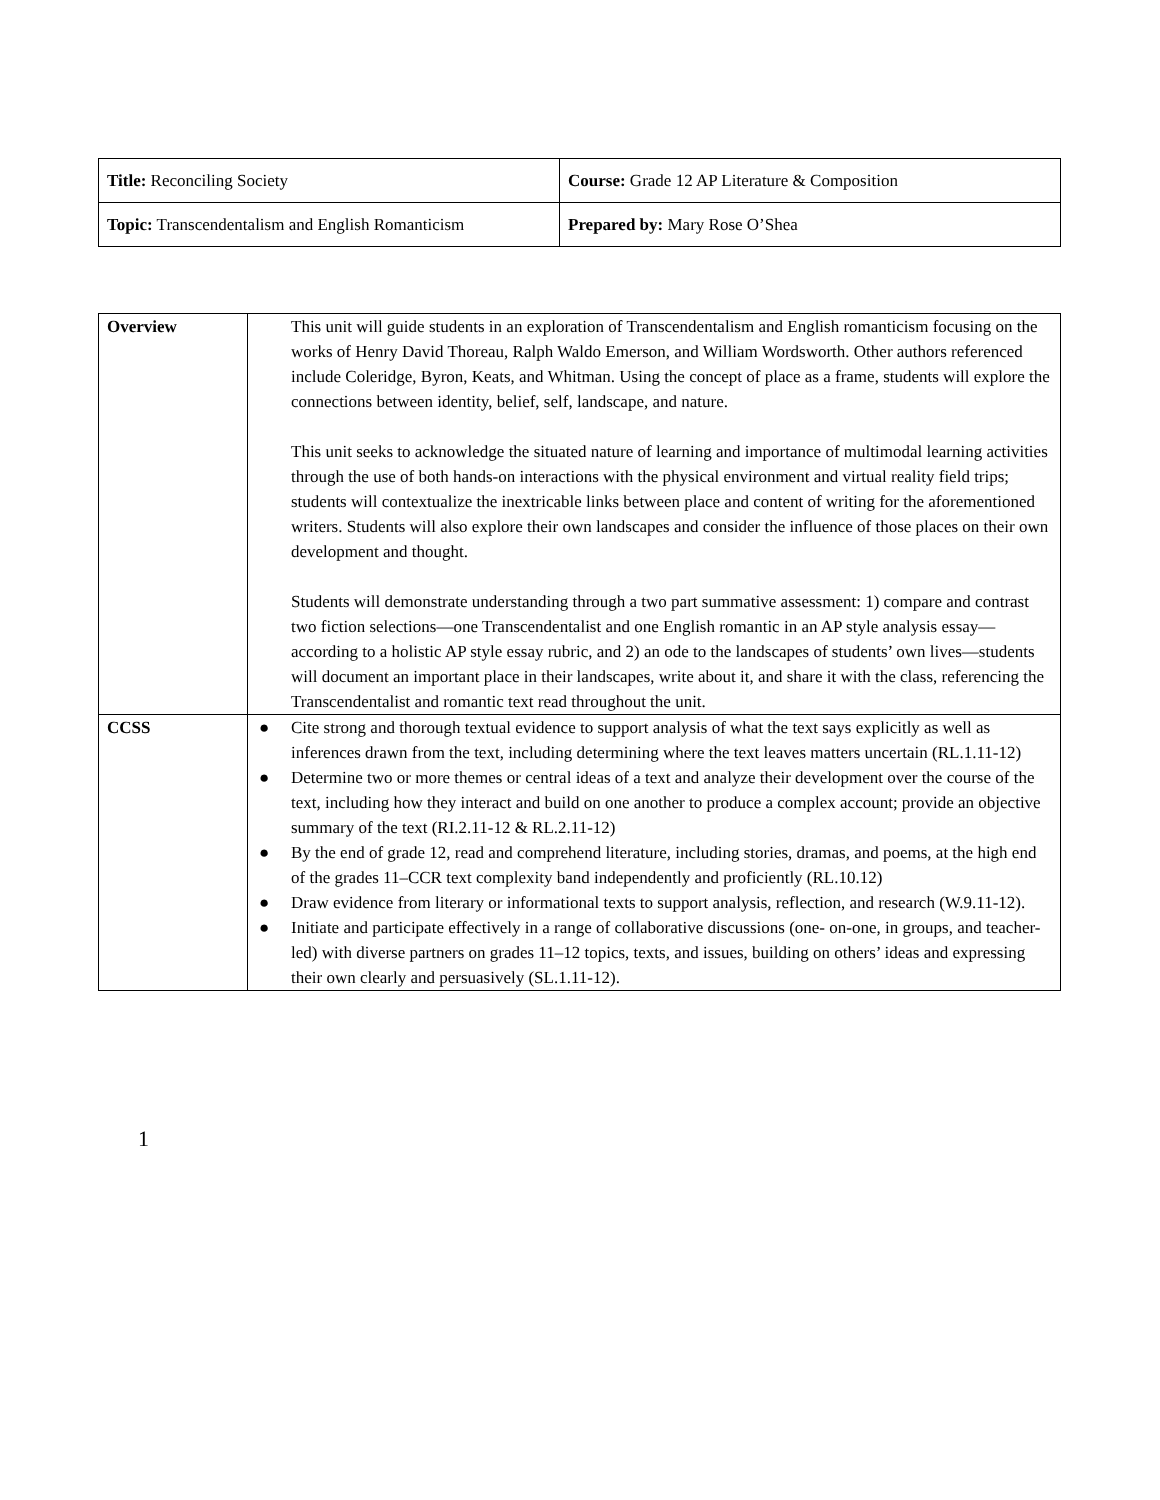| Title: Reconciling Society | Course: Grade 12 AP Literature & Composition |
| Topic: Transcendentalism and English Romanticism | Prepared by: Mary Rose O’Shea |
| Overview | This unit will guide students in an exploration of Transcendentalism and English romanticism focusing on the works of Henry David Thoreau, Ralph Waldo Emerson, and William Wordsworth. Other authors referenced include Coleridge, Byron, Keats, and Whitman. Using the concept of place as a frame, students will explore the connections between identity, belief, self, landscape, and nature. This unit seeks to acknowledge the situated nature of learning and importance of multimodal learning activities through the use of both hands-on interactions with the physical environment and virtual reality field trips; students will contextualize the inextricable links between place and content of writing for the aforementioned writers. Students will also explore their own landscapes and consider the influence of those places on their own development and thought. Students will demonstrate understanding through a two part summative assessment: 1) compare and contrast two fiction selections—one Transcendentalist and one English romantic in an AP style analysis essay—according to a holistic AP style essay rubric, and 2) an ode to the landscapes of students’ own lives—students will document an important place in their landscapes, write about it, and share it with the class, referencing the Transcendentalist and romantic text read throughout the unit. |
| CCSS | ● Cite strong and thorough textual evidence to support analysis of what the text says explicitly as well as inferences drawn from the text, including determining where the text leaves matters uncertain (RL.1.11-12) ● Determine two or more themes or central ideas of a text and analyze their development over the course of the text, including how they interact and build on one another to produce a complex account; provide an objective summary of the text (RI.2.11-12 & RL.2.11-12) ● By the end of grade 12, read and comprehend literature, including stories, dramas, and poems, at the high end of the grades 11–CCR text complexity band independently and proficiently (RL.10.12) ● Draw evidence from literary or informational texts to support analysis, reflection, and research (W.9.11-12). ● Initiate and participate effectively in a range of collaborative discussions (one- on-one, in groups, and teacher-led) with diverse partners on grades 11–12 topics, texts, and issues, building on others’ ideas and expressing their own clearly and persuasively (SL.1.11-12). |
1